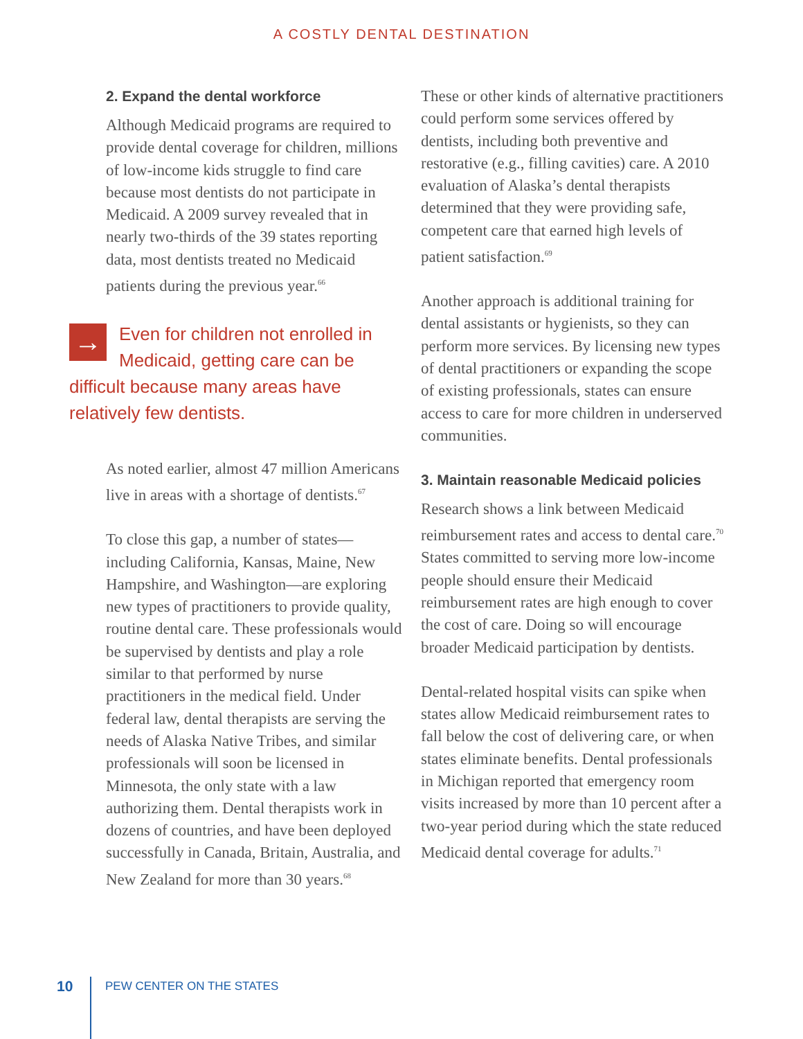A COSTLY DENTAL DESTINATION
2. Expand the dental workforce
Although Medicaid programs are required to provide dental coverage for children, millions of low-income kids struggle to find care because most dentists do not participate in Medicaid. A 2009 survey revealed that in nearly two-thirds of the 39 states reporting data, most dentists treated no Medicaid patients during the previous year.<sup>66</sup>
→ Even for children not enrolled in Medicaid, getting care can be difficult because many areas have relatively few dentists.
As noted earlier, almost 47 million Americans live in areas with a shortage of dentists.<sup>67</sup>
To close this gap, a number of states—including California, Kansas, Maine, New Hampshire, and Washington—are exploring new types of practitioners to provide quality, routine dental care. These professionals would be supervised by dentists and play a role similar to that performed by nurse practitioners in the medical field. Under federal law, dental therapists are serving the needs of Alaska Native Tribes, and similar professionals will soon be licensed in Minnesota, the only state with a law authorizing them. Dental therapists work in dozens of countries, and have been deployed successfully in Canada, Britain, Australia, and New Zealand for more than 30 years.<sup>68</sup>
These or other kinds of alternative practitioners could perform some services offered by dentists, including both preventive and restorative (e.g., filling cavities) care. A 2010 evaluation of Alaska’s dental therapists determined that they were providing safe, competent care that earned high levels of patient satisfaction.<sup>69</sup>
Another approach is additional training for dental assistants or hygienists, so they can perform more services. By licensing new types of dental practitioners or expanding the scope of existing professionals, states can ensure access to care for more children in underserved communities.
3. Maintain reasonable Medicaid policies
Research shows a link between Medicaid reimbursement rates and access to dental care.<sup>70</sup> States committed to serving more low-income people should ensure their Medicaid reimbursement rates are high enough to cover the cost of care. Doing so will encourage broader Medicaid participation by dentists.
Dental-related hospital visits can spike when states allow Medicaid reimbursement rates to fall below the cost of delivering care, or when states eliminate benefits. Dental professionals in Michigan reported that emergency room visits increased by more than 10 percent after a two-year period during which the state reduced Medicaid dental coverage for adults.<sup>71</sup>
10 PEW CENTER ON THE STATES